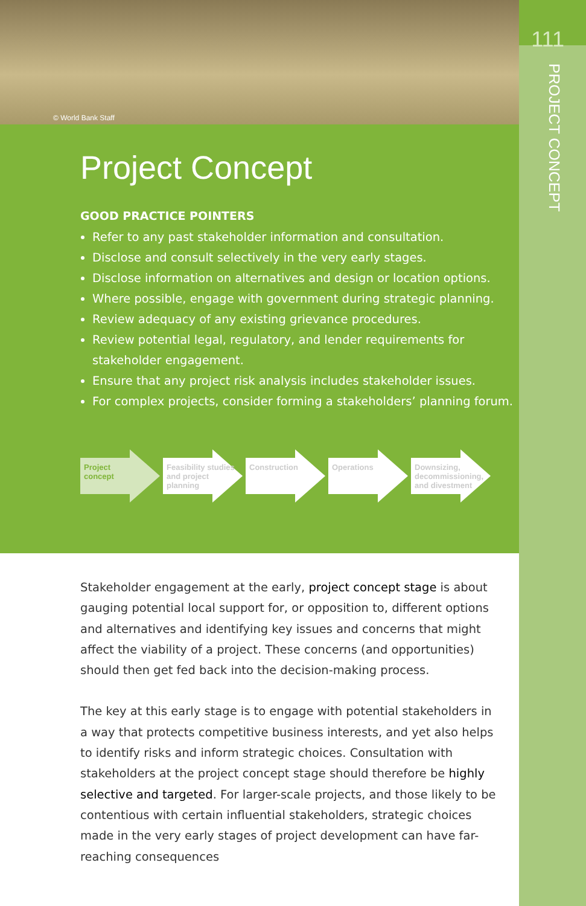111
PROJECT CONCEPT
© World Bank Staff
Project Concept
GOOD PRACTICE POINTERS
Refer to any past stakeholder information and consultation.
Disclose and consult selectively in the very early stages.
Disclose information on alternatives and design or location options.
Where possible, engage with government during strategic planning.
Review adequacy of any existing grievance procedures.
Review potential legal, regulatory, and lender requirements for stakeholder engagement.
Ensure that any project risk analysis includes stakeholder issues.
For complex projects, consider forming a stakeholders’ planning forum.
Project
concept
Feasibility studies
and project planning
Construction Operations Downsizing,
decommissioning,
and divestment
Stakeholder engagement at the early, project concept stage is about gauging potential local support for, or opposition to, different options and alternatives and identifying key issues and concerns that might affect the viability of a project. These concerns (and opportunities) should then get fed back into the decision-making process.
The key at this early stage is to engage with potential stakeholders in a way that protects competitive business interests, and yet also helps to identify risks and inform strategic choices. Consultation with stakeholders at the project concept stage should therefore be highly selective and targeted. For larger-scale projects, and those likely to be contentious with certain influential stakeholders, strategic choices made in the very early stages of project development can have far-reaching consequences